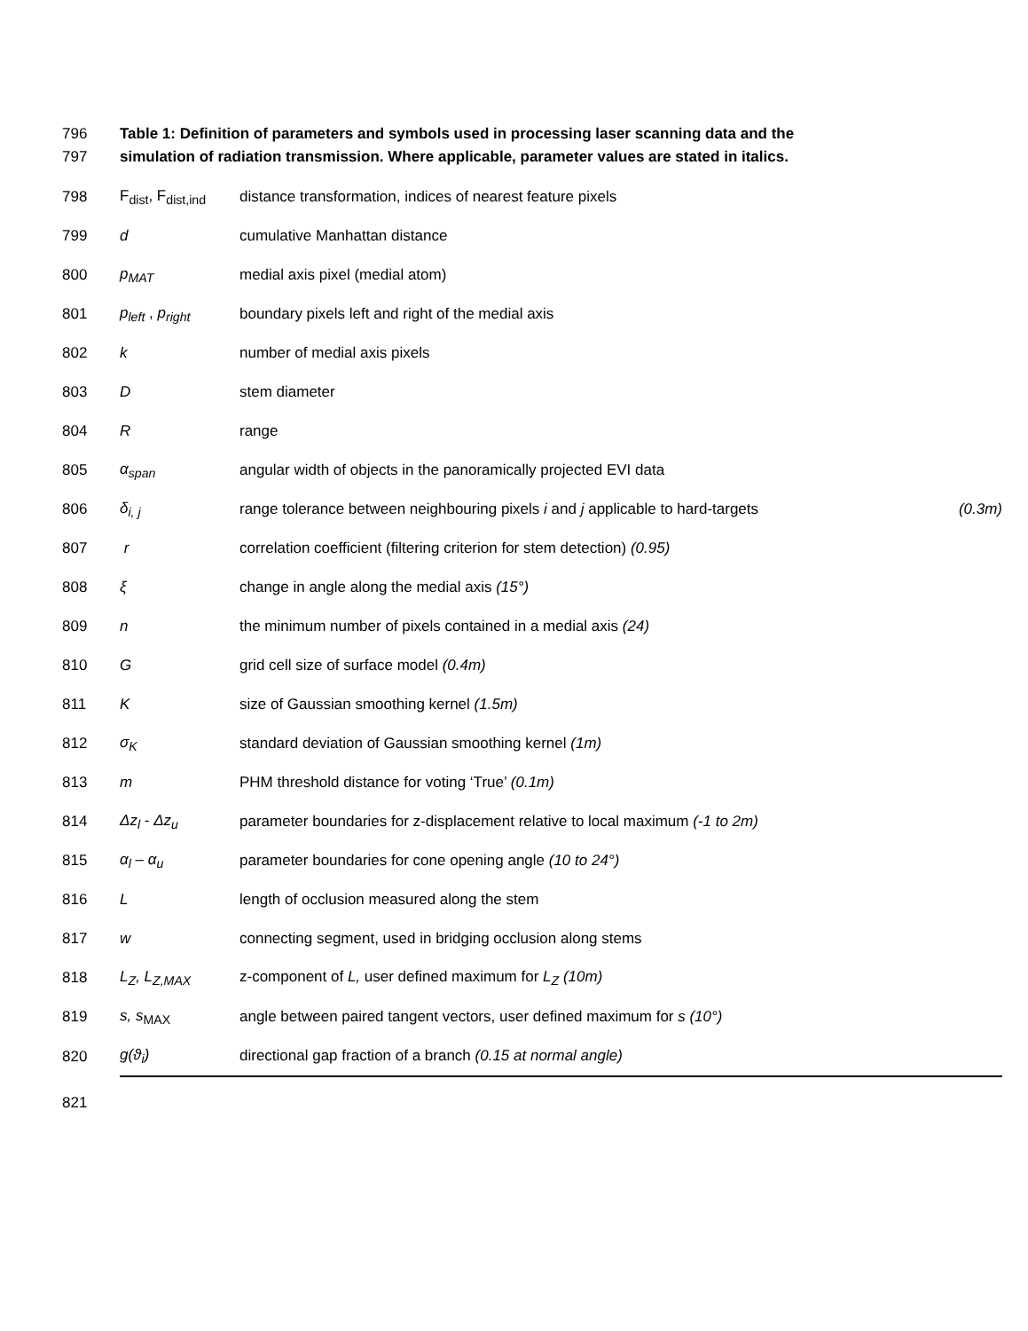796 Table 1: Definition of parameters and symbols used in processing laser scanning data and the
797 simulation of radiation transmission. Where applicable, parameter values are stated in italics.
| 798 | F<sub>dist</sub>, F<sub>dist,ind</sub> | distance transformation, indices of nearest feature pixels | |
| 799 | d | cumulative Manhattan distance | |
| 800 | p<sub>MAT</sub> | medial axis pixel (medial atom) | |
| 801 | p<sub>left</sub> , p<sub>right</sub> | boundary pixels left and right of the medial axis | |
| 802 | k | number of medial axis pixels | |
| 803 | D | stem diameter | |
| 804 | R | range | |
| 805 | α<sub>span</sub> | angular width of objects in the panoramically projected EVI data | |
| 806 | δ<sub>i, j</sub> | range tolerance between neighbouring pixels i and j applicable to hard-targets | (0.3m) |
| 807 | r | correlation coefficient (filtering criterion for stem detection) (0.95) | |
| 808 | ξ | change in angle along the medial axis (15°) | |
| 809 | n | the minimum number of pixels contained in a medial axis (24) | |
| 810 | G | grid cell size of surface model (0.4m) | |
| 811 | K | size of Gaussian smoothing kernel (1.5m) | |
| 812 | σ<sub>K</sub> | standard deviation of Gaussian smoothing kernel (1m) | |
| 813 | m | PHM threshold distance for voting ‘True’ (0.1m) | |
| 814 | Δz<sub>l</sub> - Δz<sub>u</sub> | parameter boundaries for z-displacement relative to local maximum (-1 to 2m) | |
| 815 | α<sub>l</sub> – α<sub>u</sub> | parameter boundaries for cone opening angle (10 to 24°) | |
| 816 | L | length of occlusion measured along the stem | |
| 817 | w | connecting segment, used in bridging occlusion along stems | |
| 818 | L<sub>Z</sub>, L<sub>Z,MAX</sub> | z-component of L, user defined maximum for L<sub>Z</sub> (10m) | |
| 819 | s, s<sub>MAX</sub> | angle between paired tangent vectors, user defined maximum for s (10°) | |
| 820 | g(ϑ<sub>i</sub>) | directional gap fraction of a branch (0.15 at normal angle) | |
| 821 | | | |